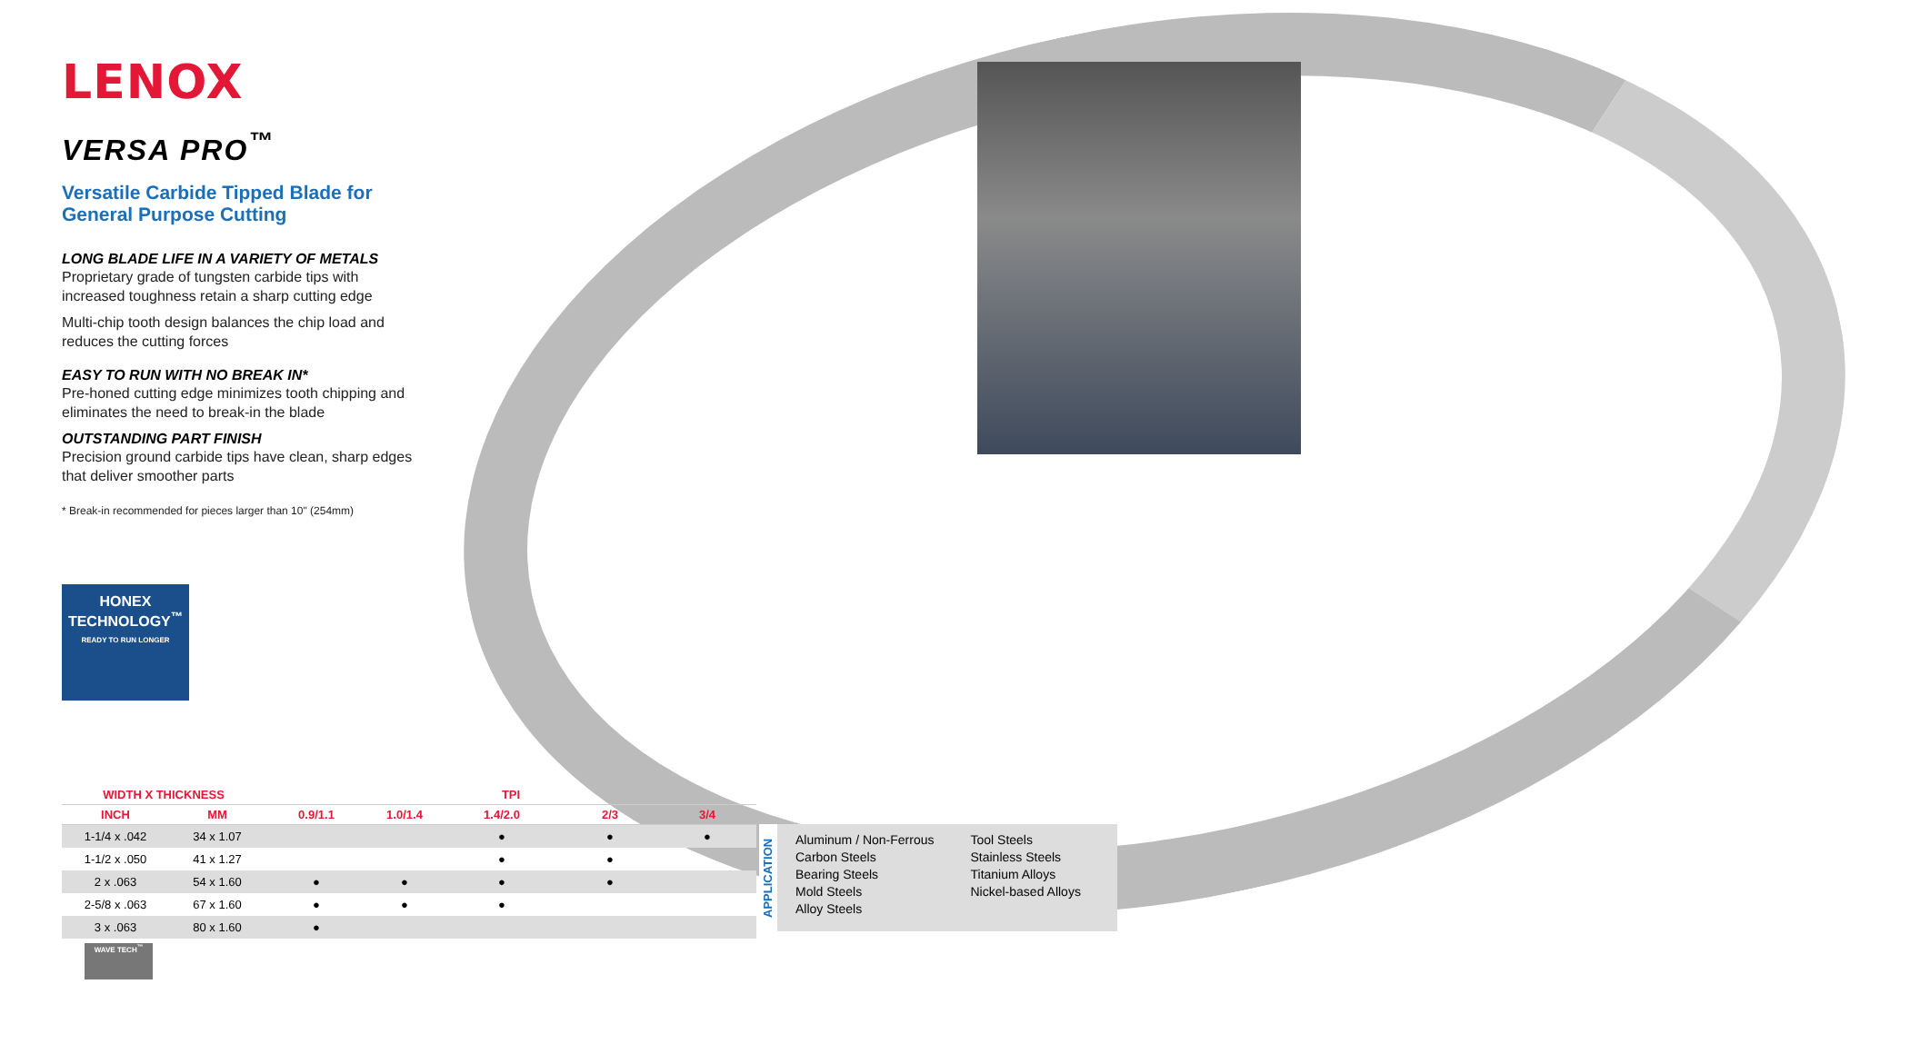LENOX
VERSA PRO<sup>™</sup>
Versatile Carbide Tipped Blade for General Purpose Cutting
LONG BLADE LIFE IN A VARIETY OF METALS
Proprietary grade of tungsten carbide tips with increased toughness retain a sharp cutting edge
Multi-chip tooth design balances the chip load and reduces the cutting forces
EASY TO RUN WITH NO BREAK IN*
Pre-honed cutting edge minimizes tooth chipping and eliminates the need to break-in the blade
OUTSTANDING PART FINISH
Precision ground carbide tips have clean, sharp edges that deliver smoother parts
* Break-in recommended for pieces larger than 10" (254mm)
HONEX
TECHNOLOGY<sup>™</sup>
READY TO RUN LONGER
| WIDTH X THICKNESS | | TPI | | | | |
| --- | --- | --- | --- | --- | --- | --- |
| INCH | MM | 0.9/1.1 | 1.0/1.4 | 1.4/2.0 | 2/3 | 3/4 |
| 1-1/4 x .042 | 34 x 1.07 | | | ● | ● | ● |
| 1-1/2 x .050 | 41 x 1.27 | | | ● | ● | |
| 2 x .063 | 54 x 1.60 | ● | ● | ● | ● | |
| 2-5/8 x .063 | 67 x 1.60 | ● | ● | ● | | |
| 3 x .063 | 80 x 1.60 | ● | | | | |
APPLICATION
Aluminum / Non-Ferrous
Carbon Steels
Bearing Steels
Mold Steels
Alloy Steels
Tool Steels
Stainless Steels
Titanium Alloys
Nickel-based Alloys
WAVE TECH<sup>™</sup>